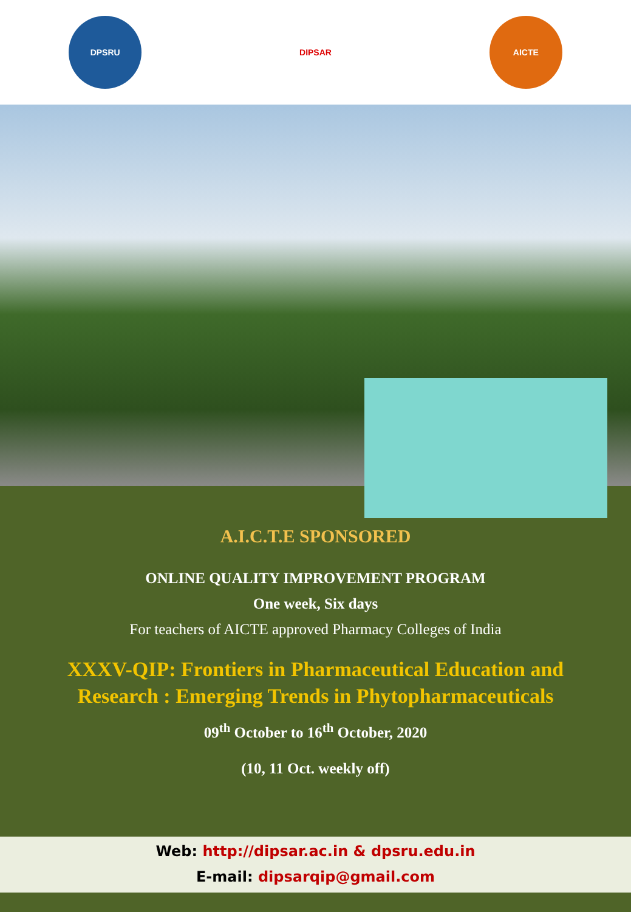DPSRU DIPSAR AICTE
A.I.C.T.E SPONSORED
ONLINE QUALITY IMPROVEMENT PROGRAM
One week, Six days
For teachers of AICTE approved Pharmacy Colleges of India
XXXV-QIP: Frontiers in Pharmaceutical Education and
Research : Emerging Trends in Phytopharmaceuticals
09<sup>th</sup> October to 16<sup>th</sup> October, 2020
(10, 11 Oct. weekly off)
Web: http://dipsar.ac.in & dpsru.edu.in
E-mail: dipsarqip@gmail.com